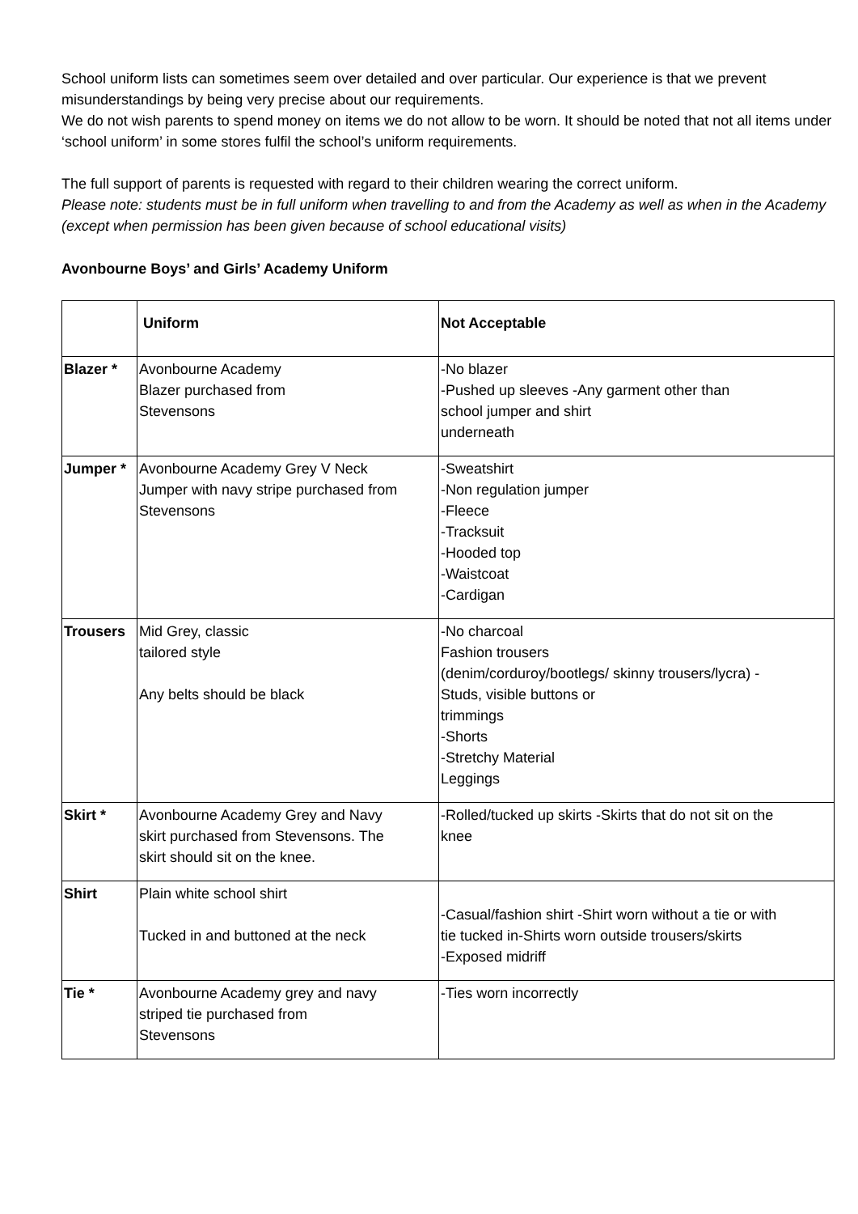School uniform lists can sometimes seem over detailed and over particular. Our experience is that we prevent misunderstandings by being very precise about our requirements.
We do not wish parents to spend money on items we do not allow to be worn. It should be noted that not all items under ‘school uniform’ in some stores fulfil the school’s uniform requirements.
The full support of parents is requested with regard to their children wearing the correct uniform.
Please note: students must be in full uniform when travelling to and from the Academy as well as when in the Academy (except when permission has been given because of school educational visits)
Avonbourne Boys’ and Girls’ Academy Uniform
| | Uniform | Not Acceptable |
| Blazer * | Avonbourne Academy Blazer purchased from Stevensons | -No blazer -Pushed up sleeves -Any garment other than school jumper and shirt underneath |
| Jumper * | Avonbourne Academy Grey V Neck Jumper with navy stripe purchased from Stevensons | -Sweatshirt -Non regulation jumper -Fleece -Tracksuit -Hooded top -Waistcoat -Cardigan |
| Trousers | Mid Grey, classic tailored style Any belts should be black | -No charcoal Fashion trousers (denim/corduroy/bootlegs/ skinny trousers/lycra) - Studs, visible buttons or trimmings -Shorts -Stretchy Material Leggings |
| Skirt * | Avonbourne Academy Grey and Navy skirt purchased from Stevensons. The skirt should sit on the knee. | -Rolled/tucked up skirts -Skirts that do not sit on the knee |
| Shirt | Plain white school shirt Tucked in and buttoned at the neck | -Casual/fashion shirt -Shirt worn without a tie or with tie tucked in-Shirts worn outside trousers/skirts -Exposed midriff |
| Tie * | Avonbourne Academy grey and navy striped tie purchased from Stevensons | -Ties worn incorrectly |